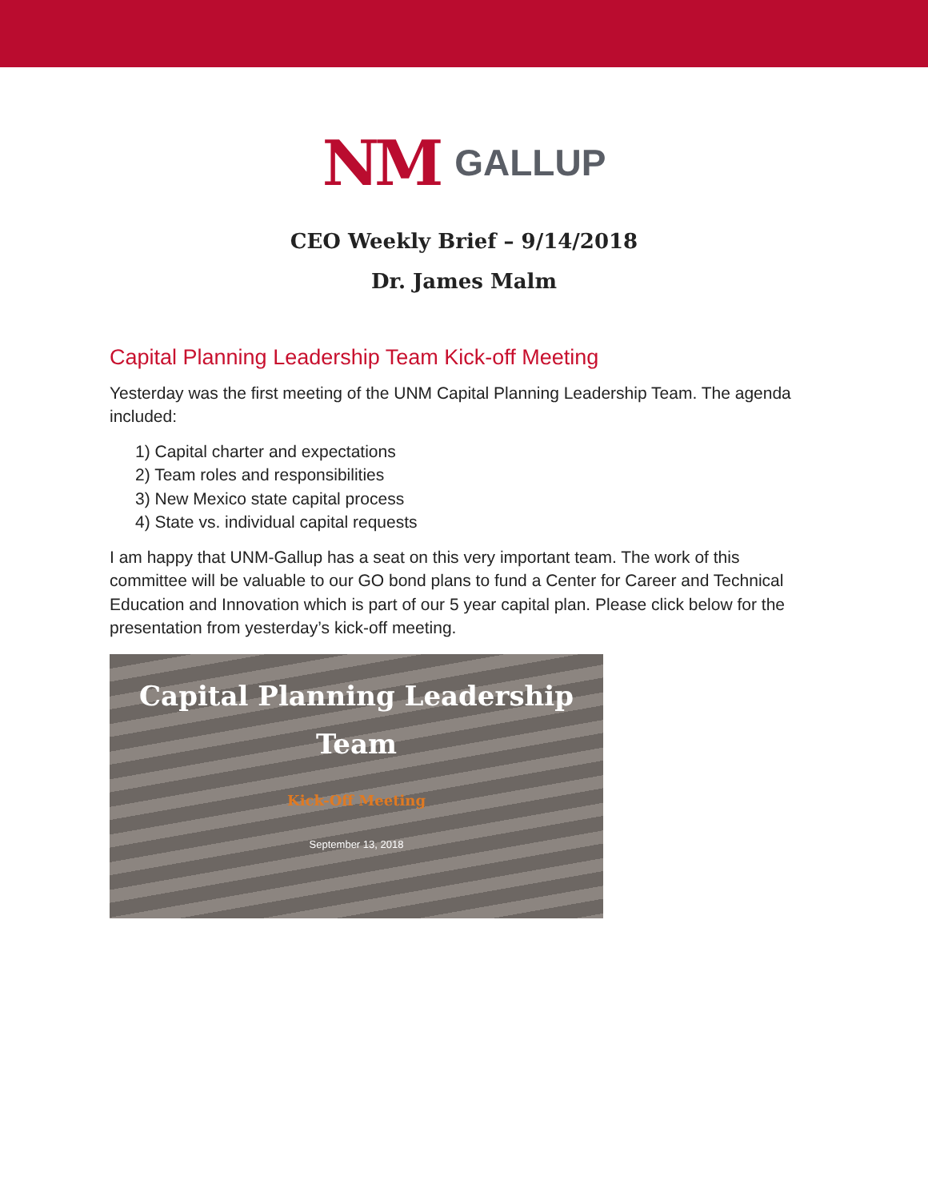NM GALLUP
CEO Weekly Brief – 9/14/2018
Dr. James Malm
Capital Planning Leadership Team Kick-off Meeting
Yesterday was the first meeting of the UNM Capital Planning Leadership Team. The agenda included:
1) Capital charter and expectations
2) Team roles and responsibilities
3) New Mexico state capital process
4) State vs. individual capital requests
I am happy that UNM-Gallup has a seat on this very important team. The work of this committee will be valuable to our GO bond plans to fund a Center for Career and Technical Education and Innovation which is part of our 5 year capital plan. Please click below for the presentation from yesterday’s kick-off meeting.
Capital Planning Leadership
Team
Kick-Off Meeting
September 13, 2018